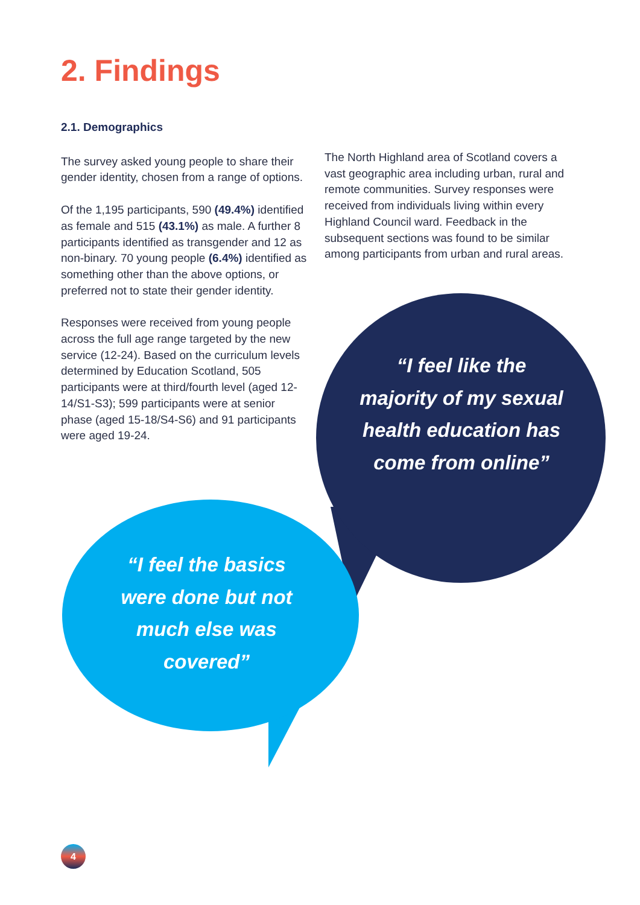2. Findings
2.1. Demographics
The survey asked young people to share their gender identity, chosen from a range of options.
Of the 1,195 participants, 590 (49.4%) identified as female and 515 (43.1%) as male. A further 8 participants identified as transgender and 12 as non-binary. 70 young people (6.4%) identified as something other than the above options, or preferred not to state their gender identity.
Responses were received from young people across the full age range targeted by the new service (12-24). Based on the curriculum levels determined by Education Scotland, 505 participants were at third/fourth level (aged 12-14/S1-S3); 599 participants were at senior phase (aged 15-18/S4-S6) and 91 participants were aged 19-24.
The North Highland area of Scotland covers a vast geographic area including urban, rural and remote communities. Survey responses were received from individuals living within every Highland Council ward. Feedback in the subsequent sections was found to be similar among participants from urban and rural areas.
“I feel like the majority of my sexual health education has come from online”
“I feel the basics were done but not much else was covered”
4